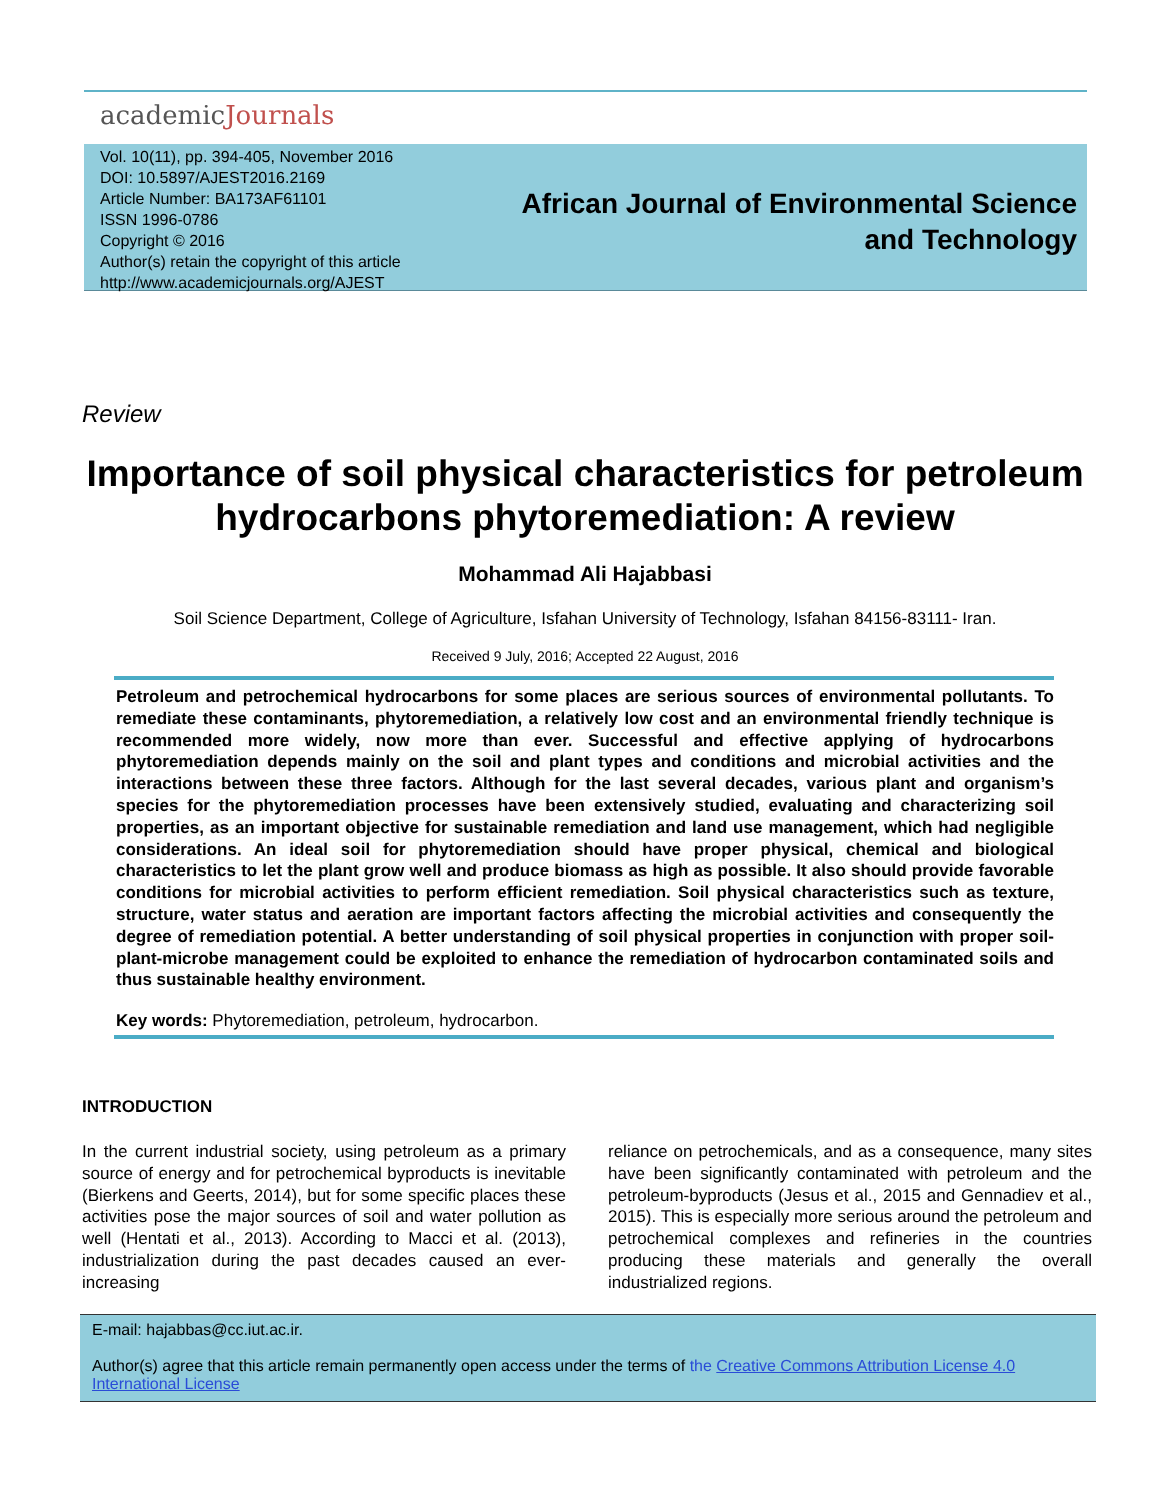academicJournals
Vol. 10(11), pp. 394-405, November 2016
DOI: 10.5897/AJEST2016.2169
Article Number: BA173AF61101
ISSN 1996-0786
Copyright © 2016
Author(s) retain the copyright of this article
http://www.academicjournals.org/AJEST
African Journal of Environmental Science and Technology
Review
Importance of soil physical characteristics for petroleum hydrocarbons phytoremediation: A review
Mohammad Ali Hajabbasi
Soil Science Department, College of Agriculture, Isfahan University of Technology, Isfahan 84156-83111- Iran.
Received 9 July, 2016; Accepted 22 August, 2016
Petroleum and petrochemical hydrocarbons for some places are serious sources of environmental pollutants. To remediate these contaminants, phytoremediation, a relatively low cost and an environmental friendly technique is recommended more widely, now more than ever. Successful and effective applying of hydrocarbons phytoremediation depends mainly on the soil and plant types and conditions and microbial activities and the interactions between these three factors. Although for the last several decades, various plant and organism’s species for the phytoremediation processes have been extensively studied, evaluating and characterizing soil properties, as an important objective for sustainable remediation and land use management, which had negligible considerations. An ideal soil for phytoremediation should have proper physical, chemical and biological characteristics to let the plant grow well and produce biomass as high as possible. It also should provide favorable conditions for microbial activities to perform efficient remediation. Soil physical characteristics such as texture, structure, water status and aeration are important factors affecting the microbial activities and consequently the degree of remediation potential. A better understanding of soil physical properties in conjunction with proper soil-plant-microbe management could be exploited to enhance the remediation of hydrocarbon contaminated soils and thus sustainable healthy environment.
Key words: Phytoremediation, petroleum, hydrocarbon.
INTRODUCTION
In the current industrial society, using petroleum as a primary source of energy and for petrochemical byproducts is inevitable (Bierkens and Geerts, 2014), but for some specific places these activities pose the major sources of soil and water pollution as well (Hentati et al., 2013). According to Macci et al. (2013), industrialization during the past decades caused an ever-increasing
reliance on petrochemicals, and as a consequence, many sites have been significantly contaminated with petroleum and the petroleum-byproducts (Jesus et al., 2015 and Gennadiev et al., 2015). This is especially more serious around the petroleum and petrochemical complexes and refineries in the countries producing these materials and generally the overall industrialized regions.
E-mail: hajabbas@cc.iut.ac.ir.
Author(s) agree that this article remain permanently open access under the terms of the Creative Commons Attribution License 4.0 International License